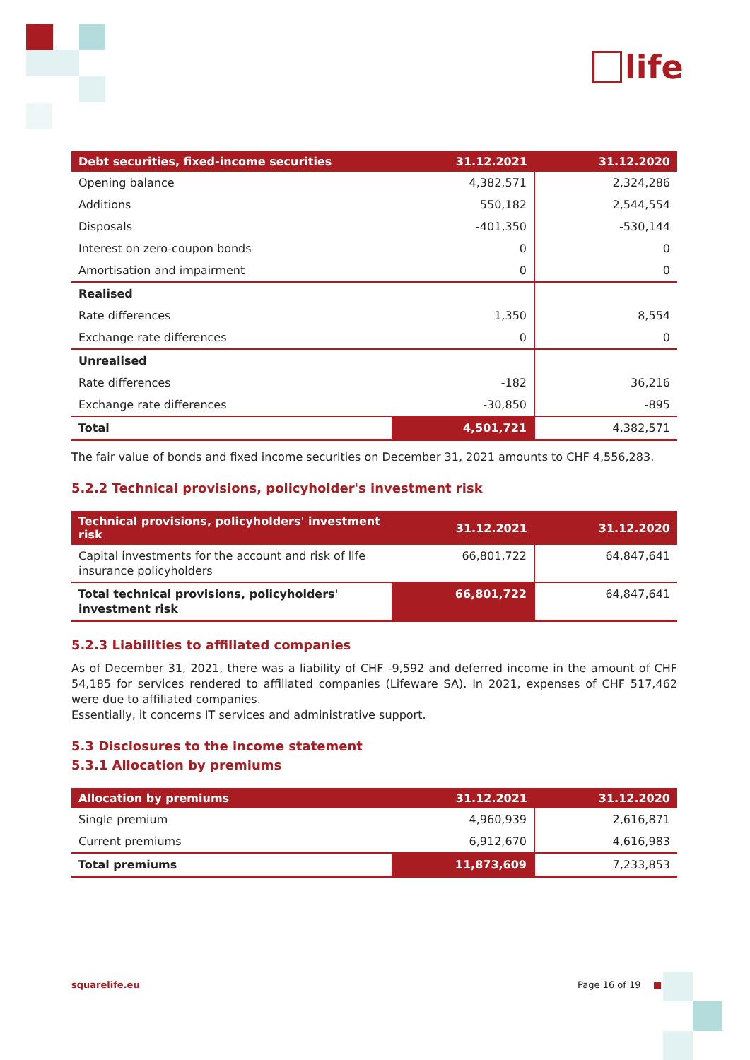life
| Debt securities, fixed-income securities | 31.12.2021 | 31.12.2020 |
| --- | --- | --- |
| Opening balance | 4,382,571 | 2,324,286 |
| Additions | 550,182 | 2,544,554 |
| Disposals | -401,350 | -530,144 |
| Interest on zero-coupon bonds | 0 | 0 |
| Amortisation and impairment | 0 | 0 |
| Realised | | |
| Rate differences | 1,350 | 8,554 |
| Exchange rate differences | 0 | 0 |
| Unrealised | | |
| Rate differences | -182 | 36,216 |
| Exchange rate differences | -30,850 | -895 |
| Total | 4,501,721 | 4,382,571 |
The fair value of bonds and fixed income securities on December 31, 2021 amounts to CHF 4,556,283.
5.2.2 Technical provisions, policyholder's investment risk
| Technical provisions, policyholders' investment risk | 31.12.2021 | 31.12.2020 |
| --- | --- | --- |
| Capital investments for the account and risk of life insurance policyholders | 66,801,722 | 64,847,641 |
| Total technical provisions, policyholders' investment risk | 66,801,722 | 64,847,641 |
5.2.3 Liabilities to affiliated companies
As of December 31, 2021, there was a liability of CHF -9,592 and deferred income in the amount of CHF 54,185 for services rendered to affiliated companies (Lifeware SA). In 2021, expenses of CHF 517,462 were due to affiliated companies.
Essentially, it concerns IT services and administrative support.
5.3 Disclosures to the income statement
5.3.1 Allocation by premiums
| Allocation by premiums | 31.12.2021 | 31.12.2020 |
| --- | --- | --- |
| Single premium | 4,960,939 | 2,616,871 |
| Current premiums | 6,912,670 | 4,616,983 |
| Total premiums | 11,873,609 | 7,233,853 |
squarelife.eu Page 16 of 19